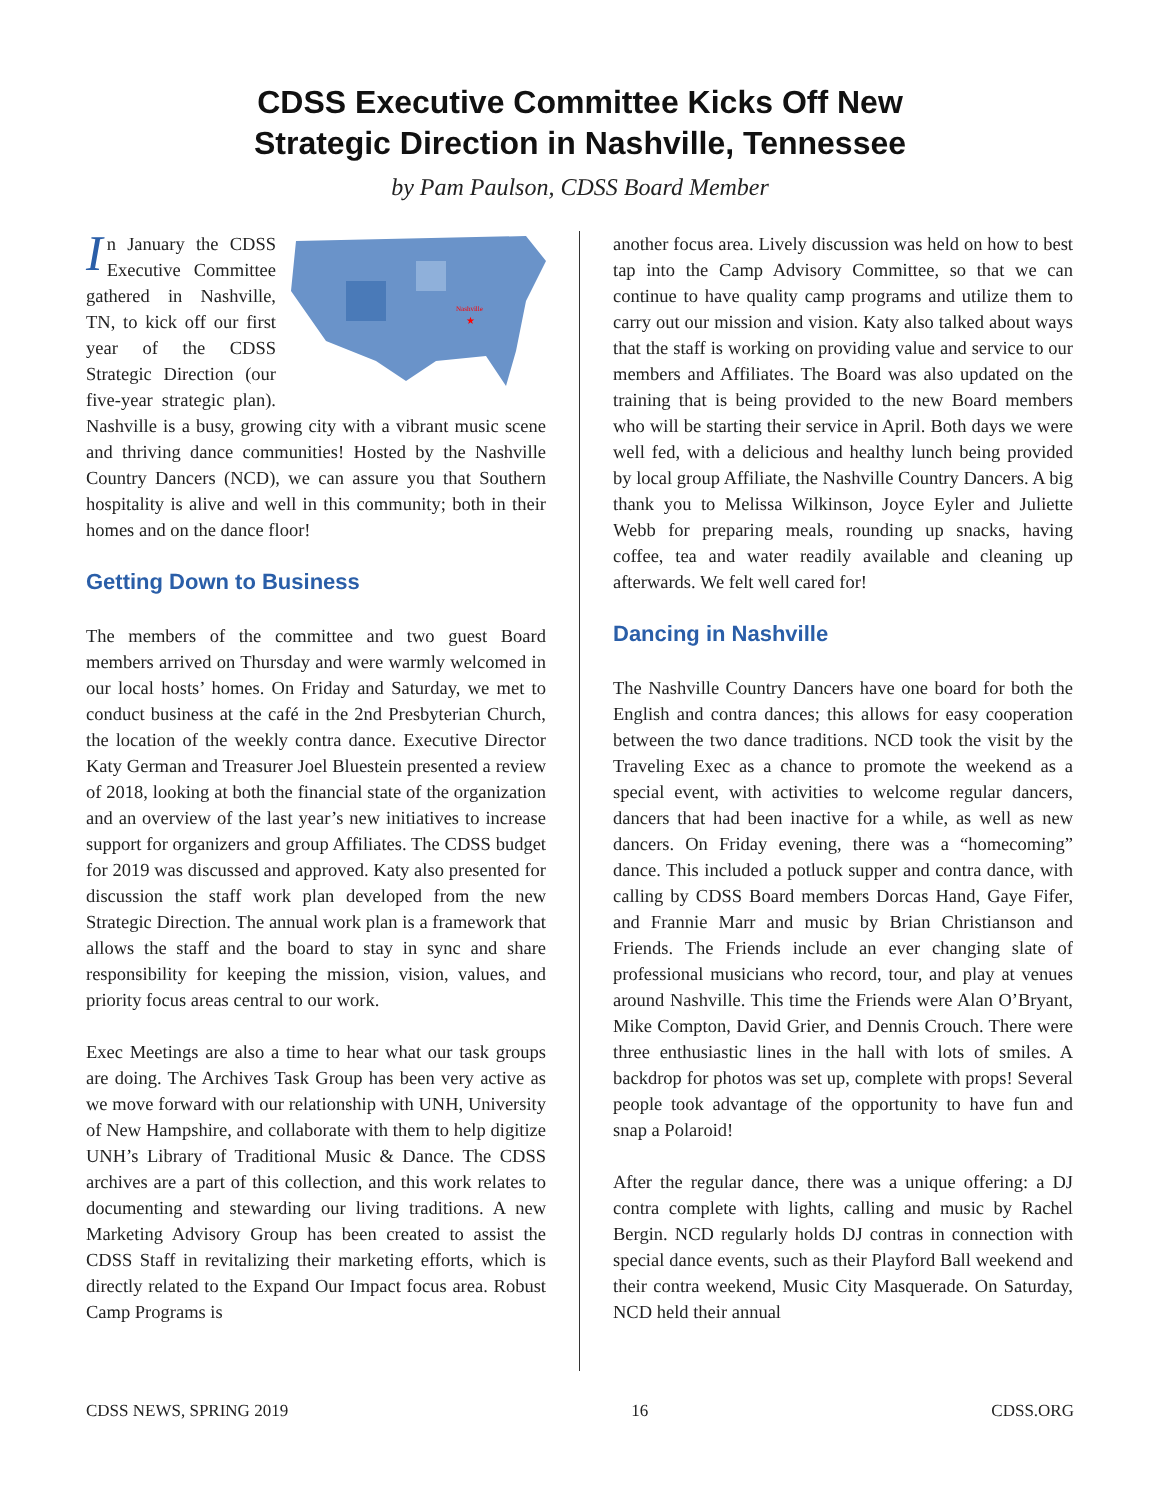CDSS Executive Committee Kicks Off New
Strategic Direction in Nashville, Tennessee
by Pam Paulson, CDSS Board Member
Nashville
★
In January the CDSS Executive Committee gathered in Nashville, TN, to kick off our first year of the CDSS Strategic Direction (our five-year strategic plan). Nashville is a busy, growing city with a vibrant music scene and thriving dance communities! Hosted by the Nashville Country Dancers (NCD), we can assure you that Southern hospitality is alive and well in this community; both in their homes and on the dance floor!
Getting Down to Business
The members of the committee and two guest Board members arrived on Thursday and were warmly welcomed in our local hosts’ homes. On Friday and Saturday, we met to conduct business at the café in the 2nd Presbyterian Church, the location of the weekly contra dance. Executive Director Katy German and Treasurer Joel Bluestein presented a review of 2018, looking at both the financial state of the organization and an overview of the last year’s new initiatives to increase support for organizers and group Affiliates. The CDSS budget for 2019 was discussed and approved. Katy also presented for discussion the staff work plan developed from the new Strategic Direction. The annual work plan is a framework that allows the staff and the board to stay in sync and share responsibility for keeping the mission, vision, values, and priority focus areas central to our work.
Exec Meetings are also a time to hear what our task groups are doing. The Archives Task Group has been very active as we move forward with our relationship with UNH, University of New Hampshire, and collaborate with them to help digitize UNH’s Library of Traditional Music & Dance. The CDSS archives are a part of this collection, and this work relates to documenting and stewarding our living traditions. A new Marketing Advisory Group has been created to assist the CDSS Staff in revitalizing their marketing efforts, which is directly related to the Expand Our Impact focus area. Robust Camp Programs is
another focus area. Lively discussion was held on how to best tap into the Camp Advisory Committee, so that we can continue to have quality camp programs and utilize them to carry out our mission and vision. Katy also talked about ways that the staff is working on providing value and service to our members and Affiliates. The Board was also updated on the training that is being provided to the new Board members who will be starting their service in April. Both days we were well fed, with a delicious and healthy lunch being provided by local group Affiliate, the Nashville Country Dancers. A big thank you to Melissa Wilkinson, Joyce Eyler and Juliette Webb for preparing meals, rounding up snacks, having coffee, tea and water readily available and cleaning up afterwards. We felt well cared for!
Dancing in Nashville
The Nashville Country Dancers have one board for both the English and contra dances; this allows for easy cooperation between the two dance traditions. NCD took the visit by the Traveling Exec as a chance to promote the weekend as a special event, with activities to welcome regular dancers, dancers that had been inactive for a while, as well as new dancers. On Friday evening, there was a “homecoming” dance. This included a potluck supper and contra dance, with calling by CDSS Board members Dorcas Hand, Gaye Fifer, and Frannie Marr and music by Brian Christianson and Friends. The Friends include an ever changing slate of professional musicians who record, tour, and play at venues around Nashville. This time the Friends were Alan O’Bryant, Mike Compton, David Grier, and Dennis Crouch. There were three enthusiastic lines in the hall with lots of smiles. A backdrop for photos was set up, complete with props! Several people took advantage of the opportunity to have fun and snap a Polaroid!
After the regular dance, there was a unique offering: a DJ contra complete with lights, calling and music by Rachel Bergin. NCD regularly holds DJ contras in connection with special dance events, such as their Playford Ball weekend and their contra weekend, Music City Masquerade. On Saturday, NCD held their annual
CDSS NEWS, SPRING 2019 16 CDSS.ORG